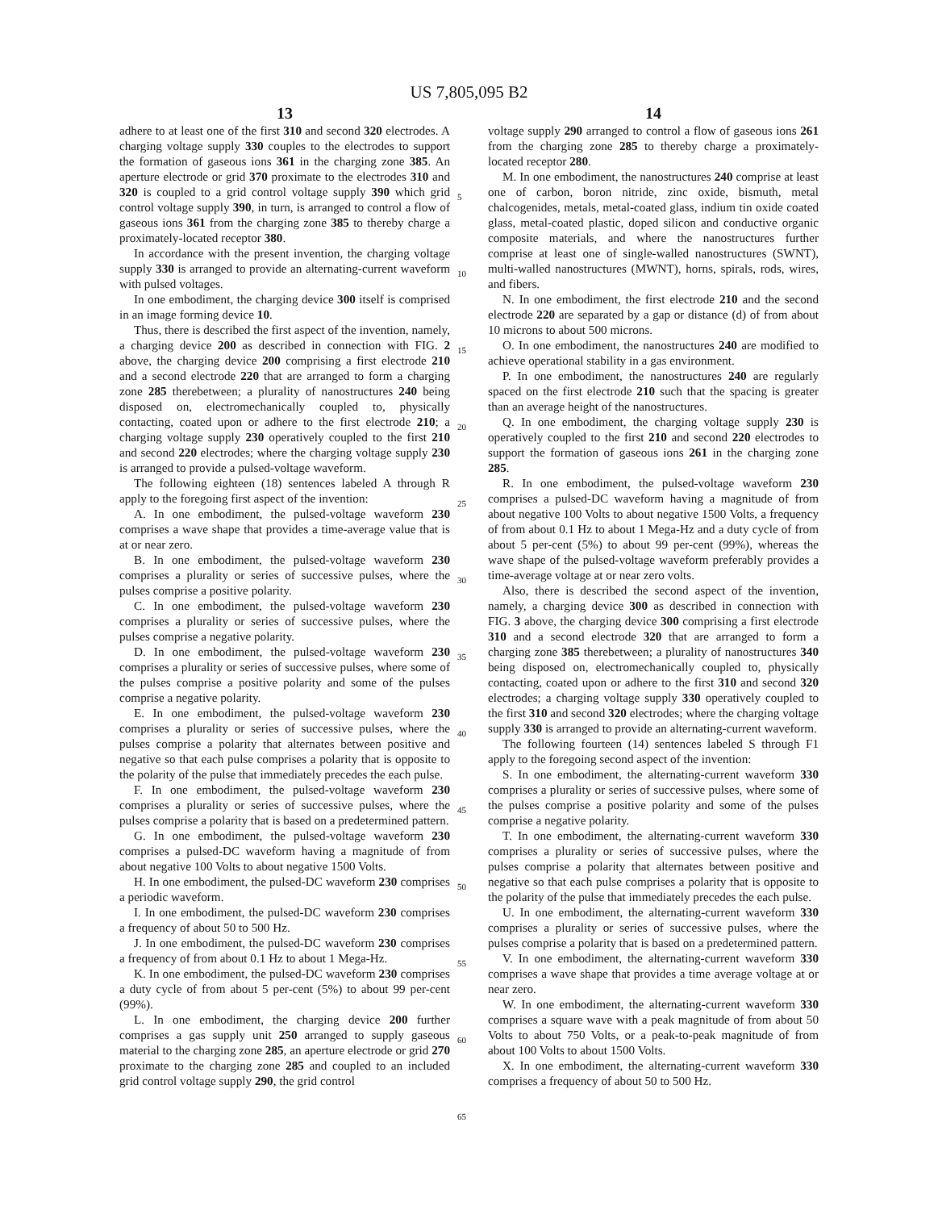US 7,805,095 B2
13
adhere to at least one of the first 310 and second 320 electrodes. A charging voltage supply 330 couples to the electrodes to support the formation of gaseous ions 361 in the charging zone 385. An aperture electrode or grid 370 proximate to the electrodes 310 and 320 is coupled to a grid control voltage supply 390 which grid control voltage supply 390, in turn, is arranged to control a flow of gaseous ions 361 from the charging zone 385 to thereby charge a proximately-located receptor 380.
In accordance with the present invention, the charging voltage supply 330 is arranged to provide an alternating-current waveform with pulsed voltages.
In one embodiment, the charging device 300 itself is comprised in an image forming device 10.
Thus, there is described the first aspect of the invention, namely, a charging device 200 as described in connection with FIG. 2 above, the charging device 200 comprising a first electrode 210 and a second electrode 220 that are arranged to form a charging zone 285 therebetween; a plurality of nanostructures 240 being disposed on, electromechanically coupled to, physically contacting, coated upon or adhere to the first electrode 210; a charging voltage supply 230 operatively coupled to the first 210 and second 220 electrodes; where the charging voltage supply 230 is arranged to provide a pulsed-voltage waveform.
The following eighteen (18) sentences labeled A through R apply to the foregoing first aspect of the invention:
A. In one embodiment, the pulsed-voltage waveform 230 comprises a wave shape that provides a time-average value that is at or near zero.
B. In one embodiment, the pulsed-voltage waveform 230 comprises a plurality or series of successive pulses, where the pulses comprise a positive polarity.
C. In one embodiment, the pulsed-voltage waveform 230 comprises a plurality or series of successive pulses, where the pulses comprise a negative polarity.
D. In one embodiment, the pulsed-voltage waveform 230 comprises a plurality or series of successive pulses, where some of the pulses comprise a positive polarity and some of the pulses comprise a negative polarity.
E. In one embodiment, the pulsed-voltage waveform 230 comprises a plurality or series of successive pulses, where the pulses comprise a polarity that alternates between positive and negative so that each pulse comprises a polarity that is opposite to the polarity of the pulse that immediately precedes the each pulse.
F. In one embodiment, the pulsed-voltage waveform 230 comprises a plurality or series of successive pulses, where the pulses comprise a polarity that is based on a predetermined pattern.
G. In one embodiment, the pulsed-voltage waveform 230 comprises a pulsed-DC waveform having a magnitude of from about negative 100 Volts to about negative 1500 Volts.
H. In one embodiment, the pulsed-DC waveform 230 comprises a periodic waveform.
I. In one embodiment, the pulsed-DC waveform 230 comprises a frequency of about 50 to 500 Hz.
J. In one embodiment, the pulsed-DC waveform 230 comprises a frequency of from about 0.1 Hz to about 1 Mega-Hz.
K. In one embodiment, the pulsed-DC waveform 230 comprises a duty cycle of from about 5 per-cent (5%) to about 99 per-cent (99%).
L. In one embodiment, the charging device 200 further comprises a gas supply unit 250 arranged to supply gaseous material to the charging zone 285, an aperture electrode or grid 270 proximate to the charging zone 285 and coupled to an included grid control voltage supply 290, the grid control
14
voltage supply 290 arranged to control a flow of gaseous ions 261 from the charging zone 285 to thereby charge a proximately-located receptor 280.
M. In one embodiment, the nanostructures 240 comprise at least one of carbon, boron nitride, zinc oxide, bismuth, metal chalcogenides, metals, metal-coated glass, indium tin oxide coated glass, metal-coated plastic, doped silicon and conductive organic composite materials, and where the nanostructures further comprise at least one of single-walled nanostructures (SWNT), multi-walled nanostructures (MWNT), horns, spirals, rods, wires, and fibers.
N. In one embodiment, the first electrode 210 and the second electrode 220 are separated by a gap or distance (d) of from about 10 microns to about 500 microns.
O. In one embodiment, the nanostructures 240 are modified to achieve operational stability in a gas environment.
P. In one embodiment, the nanostructures 240 are regularly spaced on the first electrode 210 such that the spacing is greater than an average height of the nanostructures.
Q. In one embodiment, the charging voltage supply 230 is operatively coupled to the first 210 and second 220 electrodes to support the formation of gaseous ions 261 in the charging zone 285.
R. In one embodiment, the pulsed-voltage waveform 230 comprises a pulsed-DC waveform having a magnitude of from about negative 100 Volts to about negative 1500 Volts, a frequency of from about 0.1 Hz to about 1 Mega-Hz and a duty cycle of from about 5 per-cent (5%) to about 99 per-cent (99%), whereas the wave shape of the pulsed-voltage waveform preferably provides a time-average voltage at or near zero volts.
Also, there is described the second aspect of the invention, namely, a charging device 300 as described in connection with FIG. 3 above, the charging device 300 comprising a first electrode 310 and a second electrode 320 that are arranged to form a charging zone 385 therebetween; a plurality of nanostructures 340 being disposed on, electromechanically coupled to, physically contacting, coated upon or adhere to the first 310 and second 320 electrodes; a charging voltage supply 330 operatively coupled to the first 310 and second 320 electrodes; where the charging voltage supply 330 is arranged to provide an alternating-current waveform.
The following fourteen (14) sentences labeled S through F1 apply to the foregoing second aspect of the invention:
S. In one embodiment, the alternating-current waveform 330 comprises a plurality or series of successive pulses, where some of the pulses comprise a positive polarity and some of the pulses comprise a negative polarity.
T. In one embodiment, the alternating-current waveform 330 comprises a plurality or series of successive pulses, where the pulses comprise a polarity that alternates between positive and negative so that each pulse comprises a polarity that is opposite to the polarity of the pulse that immediately precedes the each pulse.
U. In one embodiment, the alternating-current waveform 330 comprises a plurality or series of successive pulses, where the pulses comprise a polarity that is based on a predetermined pattern.
V. In one embodiment, the alternating-current waveform 330 comprises a wave shape that provides a time average voltage at or near zero.
W. In one embodiment, the alternating-current waveform 330 comprises a square wave with a peak magnitude of from about 50 Volts to about 750 Volts, or a peak-to-peak magnitude of from about 100 Volts to about 1500 Volts.
X. In one embodiment, the alternating-current waveform 330 comprises a frequency of about 50 to 500 Hz.
5
10
15
20
25
30
35
40
45
50
55
60
65